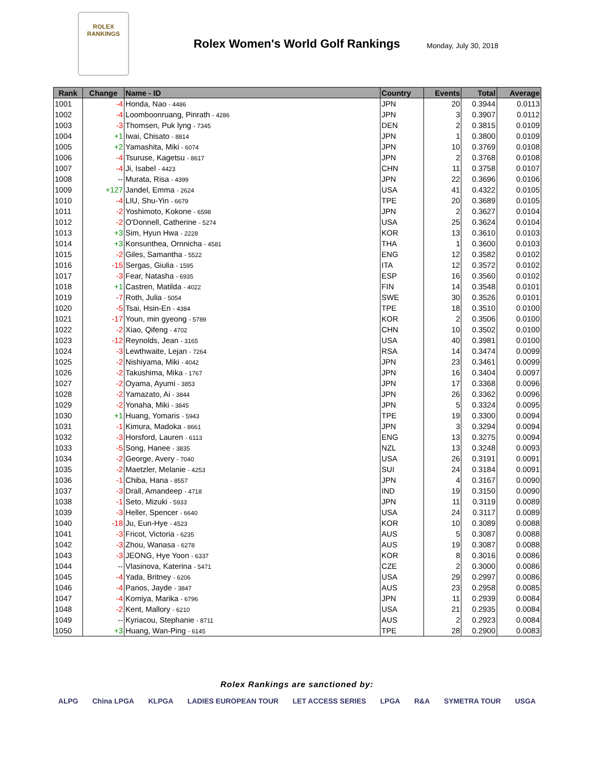ROLEX
RANKINGS
Rolex Women's World Golf Rankings
Monday, July 30, 2018
| Rank | Change | Name - ID | Country | Events | Total | Average |
| --- | --- | --- | --- | --- | --- | --- |
| 1001 | -4 | Honda, Nao - 4486 | JPN | 20 | 0.3944 | 0.0113 |
| 1002 | -4 | Loomboonruang, Pinrath - 4286 | JPN | 3 | 0.3907 | 0.0112 |
| 1003 | -3 | Thomsen, Puk lyng - 7345 | DEN | 2 | 0.3815 | 0.0109 |
| 1004 | +1 | Iwai, Chisato - 8814 | JPN | 1 | 0.3800 | 0.0109 |
| 1005 | +2 | Yamashita, Miki - 6074 | JPN | 10 | 0.3769 | 0.0108 |
| 1006 | -4 | Tsuruse, Kagetsu - 8617 | JPN | 2 | 0.3768 | 0.0108 |
| 1007 | -4 | Ji, Isabel - 4423 | CHN | 11 | 0.3758 | 0.0107 |
| 1008 | -- | Murata, Risa - 4399 | JPN | 22 | 0.3696 | 0.0106 |
| 1009 | +127 | Jandel, Emma - 2624 | USA | 41 | 0.4322 | 0.0105 |
| 1010 | -4 | LIU, Shu-Yin - 6679 | TPE | 20 | 0.3689 | 0.0105 |
| 1011 | -2 | Yoshimoto, Kokone - 6598 | JPN | 2 | 0.3627 | 0.0104 |
| 1012 | -2 | O'Donnell, Catherine - 5274 | USA | 25 | 0.3624 | 0.0104 |
| 1013 | +3 | Sim, Hyun Hwa - 2228 | KOR | 13 | 0.3610 | 0.0103 |
| 1014 | +3 | Konsunthea, Ornnicha - 4581 | THA | 1 | 0.3600 | 0.0103 |
| 1015 | -2 | Giles, Samantha - 5522 | ENG | 12 | 0.3582 | 0.0102 |
| 1016 | -15 | Sergas, Giulia - 1595 | ITA | 12 | 0.3572 | 0.0102 |
| 1017 | -3 | Fear, Natasha - 6935 | ESP | 16 | 0.3560 | 0.0102 |
| 1018 | +1 | Castren, Matilda - 4022 | FIN | 14 | 0.3548 | 0.0101 |
| 1019 | -7 | Roth, Julia - 5054 | SWE | 30 | 0.3526 | 0.0101 |
| 1020 | -5 | Tsai, Hsin-En - 4384 | TPE | 18 | 0.3510 | 0.0100 |
| 1021 | -17 | Youn, min gyeong - 5789 | KOR | 2 | 0.3506 | 0.0100 |
| 1022 | -2 | Xiao, Qifeng - 4702 | CHN | 10 | 0.3502 | 0.0100 |
| 1023 | -12 | Reynolds, Jean - 3165 | USA | 40 | 0.3981 | 0.0100 |
| 1024 | -3 | Lewthwaite, Lejan - 7264 | RSA | 14 | 0.3474 | 0.0099 |
| 1025 | -2 | Nishiyama, Miki - 4042 | JPN | 23 | 0.3461 | 0.0099 |
| 1026 | -2 | Takushima, Mika - 1767 | JPN | 16 | 0.3404 | 0.0097 |
| 1027 | -2 | Oyama, Ayumi - 3853 | JPN | 17 | 0.3368 | 0.0096 |
| 1028 | -2 | Yamazato, Ai - 3844 | JPN | 26 | 0.3362 | 0.0096 |
| 1029 | -2 | Yonaha, Miki - 3845 | JPN | 5 | 0.3324 | 0.0095 |
| 1030 | +1 | Huang, Yomaris - 5943 | TPE | 19 | 0.3300 | 0.0094 |
| 1031 | -1 | Kimura, Madoka - 8661 | JPN | 3 | 0.3294 | 0.0094 |
| 1032 | -3 | Horsford, Lauren - 6113 | ENG | 13 | 0.3275 | 0.0094 |
| 1033 | -5 | Song, Hanee - 3835 | NZL | 13 | 0.3248 | 0.0093 |
| 1034 | -2 | George, Avery - 7040 | USA | 26 | 0.3191 | 0.0091 |
| 1035 | -2 | Maetzler, Melanie - 4253 | SUI | 24 | 0.3184 | 0.0091 |
| 1036 | -1 | Chiba, Hana - 8557 | JPN | 4 | 0.3167 | 0.0090 |
| 1037 | -3 | Drall, Amandeep - 4718 | IND | 19 | 0.3150 | 0.0090 |
| 1038 | -1 | Seto, Mizuki - 5933 | JPN | 11 | 0.3119 | 0.0089 |
| 1039 | -3 | Heller, Spencer - 6640 | USA | 24 | 0.3117 | 0.0089 |
| 1040 | -18 | Ju, Eun-Hye - 4523 | KOR | 10 | 0.3089 | 0.0088 |
| 1041 | -3 | Fricot, Victoria - 6235 | AUS | 5 | 0.3087 | 0.0088 |
| 1042 | -3 | Zhou, Wanasa - 6278 | AUS | 19 | 0.3087 | 0.0088 |
| 1043 | -3 | JEONG, Hye Yoon - 6337 | KOR | 8 | 0.3016 | 0.0086 |
| 1044 | -- | Vlasinova, Katerina - 5471 | CZE | 2 | 0.3000 | 0.0086 |
| 1045 | -4 | Yada, Britney - 6206 | USA | 29 | 0.2997 | 0.0086 |
| 1046 | -4 | Panos, Jayde - 3847 | AUS | 23 | 0.2958 | 0.0085 |
| 1047 | -4 | Komiya, Marika - 6796 | JPN | 11 | 0.2939 | 0.0084 |
| 1048 | -2 | Kent, Mallory - 6210 | USA | 21 | 0.2935 | 0.0084 |
| 1049 | -- | Kyriacou, Stephanie - 8711 | AUS | 2 | 0.2923 | 0.0084 |
| 1050 | +3 | Huang, Wan-Ping - 6145 | TPE | 28 | 0.2900 | 0.0083 |
Rolex Rankings are sanctioned by:
ALPG China LPGA KLPGA LADIES EUROPEAN TOUR LET ACCESS SERIES LPGA R&A SYMETRA TOUR USGA